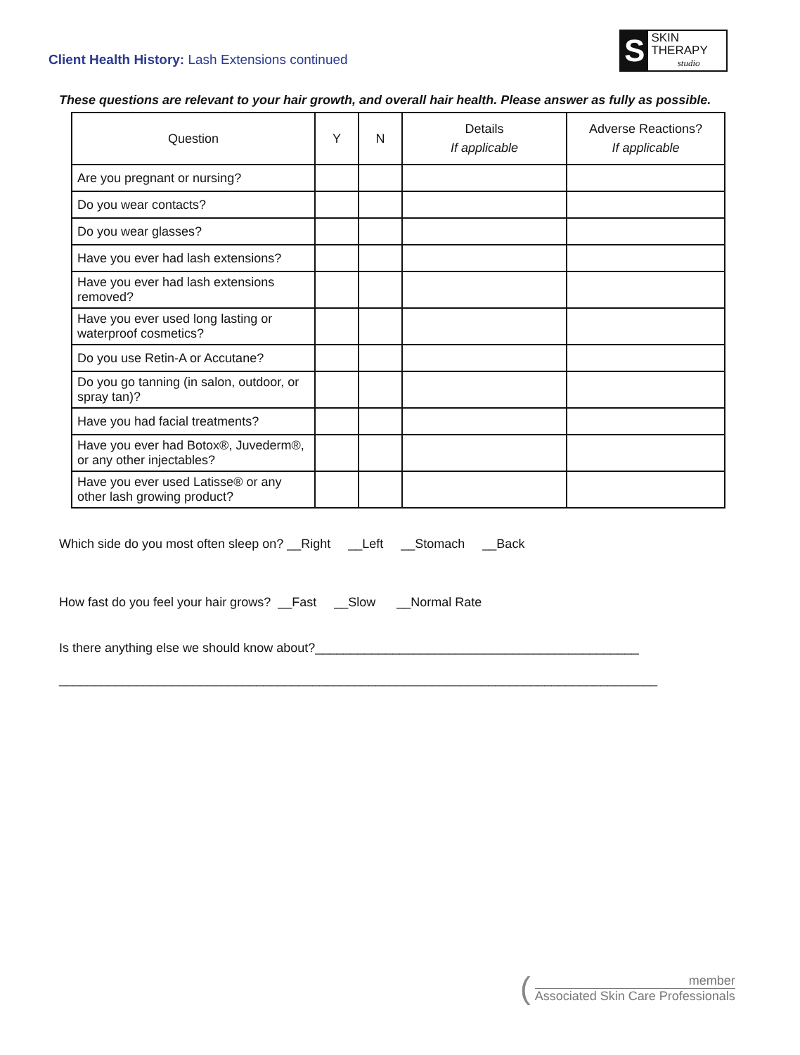Client Health History: Lash Extensions continued
S
SKIN THERAPY
studio
These questions are relevant to your hair growth, and overall hair health. Please answer as fully as possible.
| Question | Y | N | Details If applicable | Adverse Reactions? If applicable |
| --- | --- | --- | --- | --- |
| Are you pregnant or nursing? | | | | |
| Do you wear contacts? | | | | |
| Do you wear glasses? | | | | |
| Have you ever had lash extensions? | | | | |
| Have you ever had lash extensions removed? | | | | |
| Have you ever used long lasting or waterproof cosmetics? | | | | |
| Do you use Retin-A or Accutane? | | | | |
| Do you go tanning (in salon, outdoor, or spray tan)? | | | | |
| Have you had facial treatments? | | | | |
| Have you ever had Botox®, Juvederm®, or any other injectables? | | | | |
| Have you ever used Latisse® or any other lash growing product? | | | | |
Which side do you most often sleep on? __Right __Left __Stomach __Back
How fast do you feel your hair grows? __Fast __Slow __Normal Rate
Is there anything else we should know about?______________________________________________
_____________________________________________________________________________________
(
member
Associated Skin Care Professionals